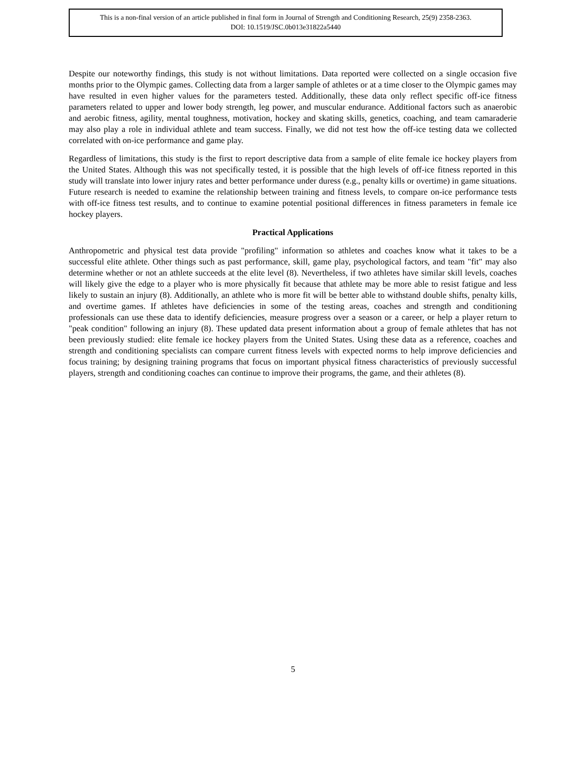This is a non-final version of an article published in final form in Journal of Strength and Conditioning Research, 25(9) 2358-2363.
DOI: 10.1519/JSC.0b013e31822a5440
Despite our noteworthy findings, this study is not without limitations. Data reported were collected on a single occasion five months prior to the Olympic games. Collecting data from a larger sample of athletes or at a time closer to the Olympic games may have resulted in even higher values for the parameters tested. Additionally, these data only reflect specific off-ice fitness parameters related to upper and lower body strength, leg power, and muscular endurance. Additional factors such as anaerobic and aerobic fitness, agility, mental toughness, motivation, hockey and skating skills, genetics, coaching, and team camaraderie may also play a role in individual athlete and team success. Finally, we did not test how the off-ice testing data we collected correlated with on-ice performance and game play.
Regardless of limitations, this study is the first to report descriptive data from a sample of elite female ice hockey players from the United States. Although this was not specifically tested, it is possible that the high levels of off-ice fitness reported in this study will translate into lower injury rates and better performance under duress (e.g., penalty kills or overtime) in game situations. Future research is needed to examine the relationship between training and fitness levels, to compare on-ice performance tests with off-ice fitness test results, and to continue to examine potential positional differences in fitness parameters in female ice hockey players.
Practical Applications
Anthropometric and physical test data provide "profiling" information so athletes and coaches know what it takes to be a successful elite athlete. Other things such as past performance, skill, game play, psychological factors, and team "fit" may also determine whether or not an athlete succeeds at the elite level (8). Nevertheless, if two athletes have similar skill levels, coaches will likely give the edge to a player who is more physically fit because that athlete may be more able to resist fatigue and less likely to sustain an injury (8). Additionally, an athlete who is more fit will be better able to withstand double shifts, penalty kills, and overtime games. If athletes have deficiencies in some of the testing areas, coaches and strength and conditioning professionals can use these data to identify deficiencies, measure progress over a season or a career, or help a player return to "peak condition" following an injury (8). These updated data present information about a group of female athletes that has not been previously studied: elite female ice hockey players from the United States. Using these data as a reference, coaches and strength and conditioning specialists can compare current fitness levels with expected norms to help improve deficiencies and focus training; by designing training programs that focus on important physical fitness characteristics of previously successful players, strength and conditioning coaches can continue to improve their programs, the game, and their athletes (8).
5